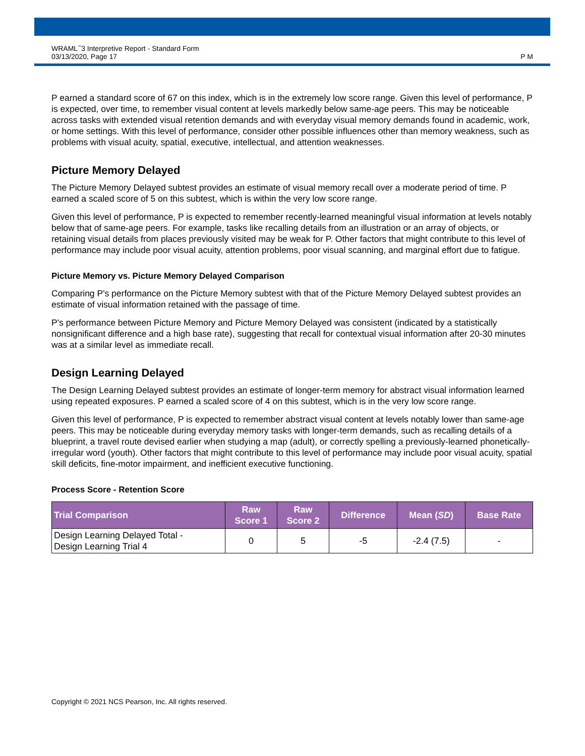WRAML<sup>™</sup>3 Interpretive Report - Standard Form
03/13/2020, Page 17
P M
P earned a standard score of 67 on this index, which is in the extremely low score range. Given this level of performance, P is expected, over time, to remember visual content at levels markedly below same-age peers. This may be noticeable across tasks with extended visual retention demands and with everyday visual memory demands found in academic, work, or home settings. With this level of performance, consider other possible influences other than memory weakness, such as problems with visual acuity, spatial, executive, intellectual, and attention weaknesses.
Picture Memory Delayed
The Picture Memory Delayed subtest provides an estimate of visual memory recall over a moderate period of time. P earned a scaled score of 5 on this subtest, which is within the very low score range.
Given this level of performance, P is expected to remember recently-learned meaningful visual information at levels notably below that of same-age peers. For example, tasks like recalling details from an illustration or an array of objects, or retaining visual details from places previously visited may be weak for P. Other factors that might contribute to this level of performance may include poor visual acuity, attention problems, poor visual scanning, and marginal effort due to fatigue.
Picture Memory vs. Picture Memory Delayed Comparison
Comparing P's performance on the Picture Memory subtest with that of the Picture Memory Delayed subtest provides an estimate of visual information retained with the passage of time.
P's performance between Picture Memory and Picture Memory Delayed was consistent (indicated by a statistically nonsignificant difference and a high base rate), suggesting that recall for contextual visual information after 20-30 minutes was at a similar level as immediate recall.
Design Learning Delayed
The Design Learning Delayed subtest provides an estimate of longer-term memory for abstract visual information learned using repeated exposures. P earned a scaled score of 4 on this subtest, which is in the very low score range.
Given this level of performance, P is expected to remember abstract visual content at levels notably lower than same-age peers. This may be noticeable during everyday memory tasks with longer-term demands, such as recalling details of a blueprint, a travel route devised earlier when studying a map (adult), or correctly spelling a previously-learned phonetically-irregular word (youth). Other factors that might contribute to this level of performance may include poor visual acuity, spatial skill deficits, fine-motor impairment, and inefficient executive functioning.
Process Score - Retention Score
| Trial Comparison | Raw Score 1 | Raw Score 2 | Difference | Mean ( SD ) | Base Rate |
| --- | --- | --- | --- | --- | --- |
| Design Learning Delayed Total - Design Learning Trial 4 | 0 | 5 | -5 | -2.4 (7.5) | - |
Copyright © 2021 NCS Pearson, Inc. All rights reserved.